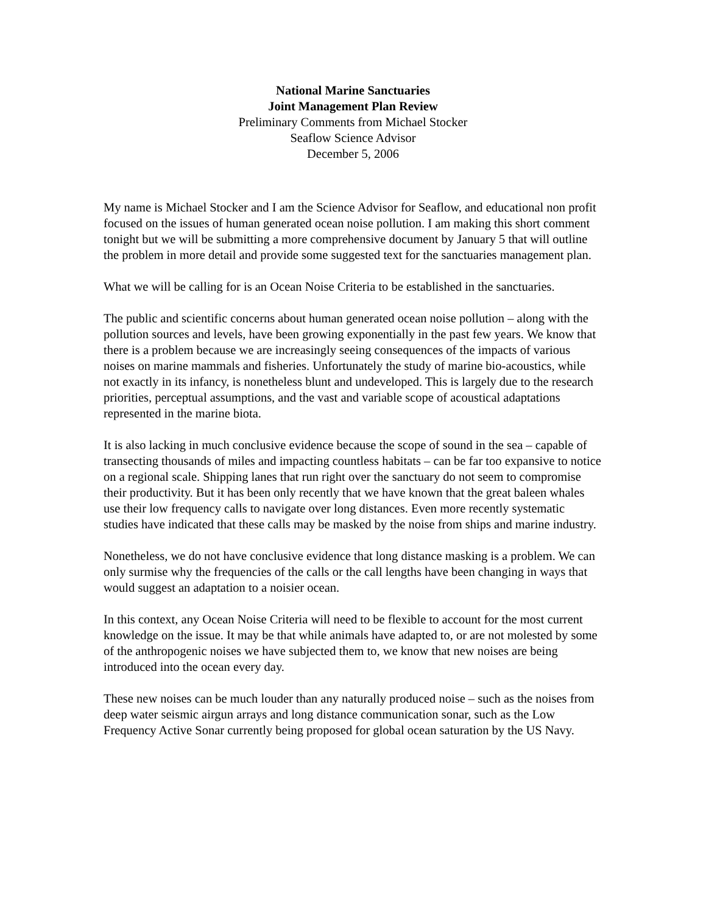National Marine Sanctuaries
Joint Management Plan Review
Preliminary Comments from Michael Stocker
Seaflow Science Advisor
December 5, 2006
My name is Michael Stocker and I am the Science Advisor for Seaflow, and educational non profit focused on the issues of human generated ocean noise pollution. I am making this short comment tonight but we will be submitting a more comprehensive document by January 5 that will outline the problem in more detail and provide some suggested text for the sanctuaries management plan.
What we will be calling for is an Ocean Noise Criteria to be established in the sanctuaries.
The public and scientific concerns about human generated ocean noise pollution – along with the pollution sources and levels, have been growing exponentially in the past few years. We know that there is a problem because we are increasingly seeing consequences of the impacts of various noises on marine mammals and fisheries. Unfortunately the study of marine bio-acoustics, while not exactly in its infancy, is nonetheless blunt and undeveloped. This is largely due to the research priorities, perceptual assumptions, and the vast and variable scope of acoustical adaptations represented in the marine biota.
It is also lacking in much conclusive evidence because the scope of sound in the sea – capable of transecting thousands of miles and impacting countless habitats – can be far too expansive to notice on a regional scale. Shipping lanes that run right over the sanctuary do not seem to compromise their productivity. But it has been only recently that we have known that the great baleen whales use their low frequency calls to navigate over long distances. Even more recently systematic studies have indicated that these calls may be masked by the noise from ships and marine industry.
Nonetheless, we do not have conclusive evidence that long distance masking is a problem. We can only surmise why the frequencies of the calls or the call lengths have been changing in ways that would suggest an adaptation to a noisier ocean.
In this context, any Ocean Noise Criteria will need to be flexible to account for the most current knowledge on the issue. It may be that while animals have adapted to, or are not molested by some of the anthropogenic noises we have subjected them to, we know that new noises are being introduced into the ocean every day.
These new noises can be much louder than any naturally produced noise – such as the noises from deep water seismic airgun arrays and long distance communication sonar, such as the Low Frequency Active Sonar currently being proposed for global ocean saturation by the US Navy.